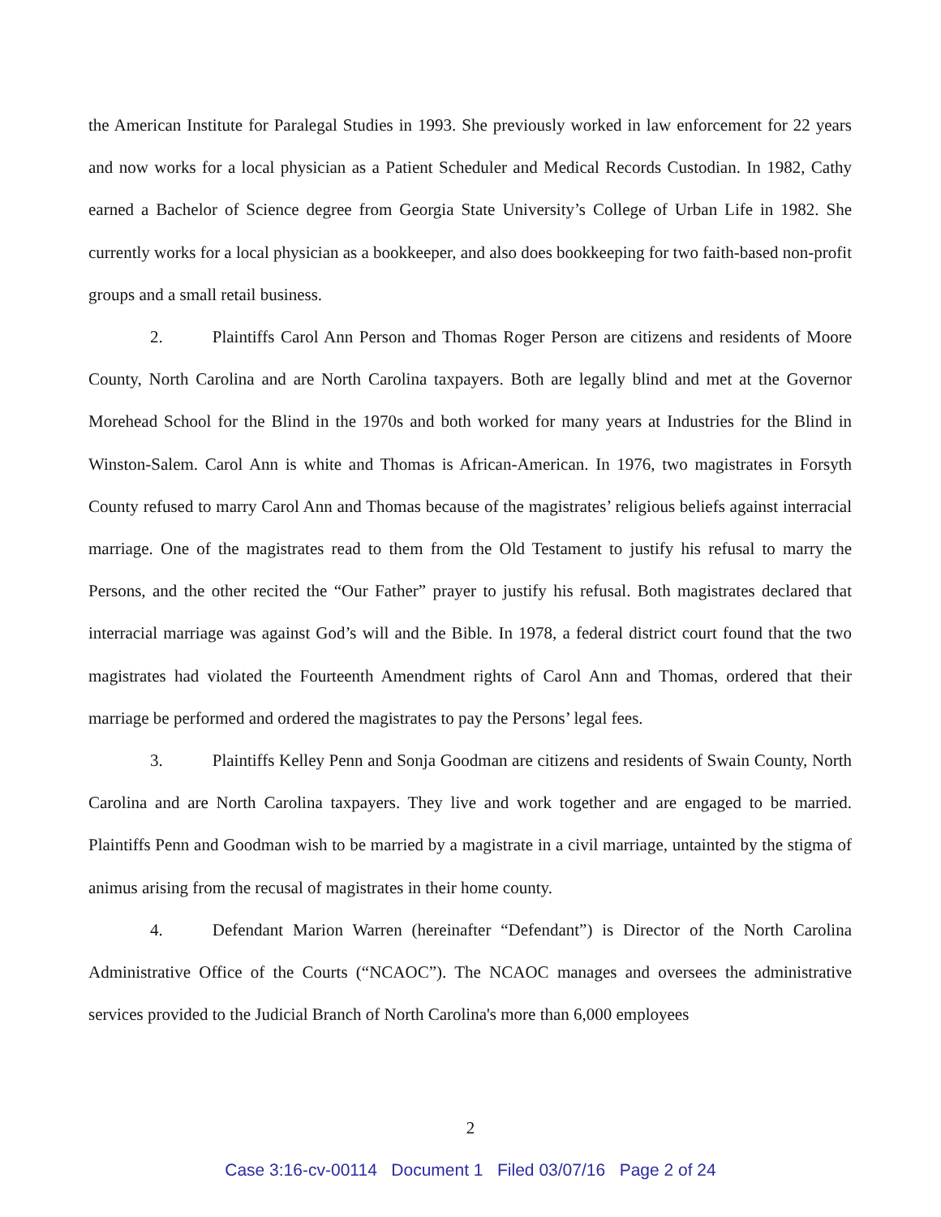the American Institute for Paralegal Studies in 1993. She previously worked in law enforcement for 22 years and now works for a local physician as a Patient Scheduler and Medical Records Custodian. In 1982, Cathy earned a Bachelor of Science degree from Georgia State University’s College of Urban Life in 1982. She currently works for a local physician as a bookkeeper, and also does bookkeeping for two faith-based non-profit groups and a small retail business.
2. Plaintiffs Carol Ann Person and Thomas Roger Person are citizens and residents of Moore County, North Carolina and are North Carolina taxpayers. Both are legally blind and met at the Governor Morehead School for the Blind in the 1970s and both worked for many years at Industries for the Blind in Winston-Salem. Carol Ann is white and Thomas is African-American. In 1976, two magistrates in Forsyth County refused to marry Carol Ann and Thomas because of the magistrates’ religious beliefs against interracial marriage. One of the magistrates read to them from the Old Testament to justify his refusal to marry the Persons, and the other recited the “Our Father” prayer to justify his refusal. Both magistrates declared that interracial marriage was against God’s will and the Bible. In 1978, a federal district court found that the two magistrates had violated the Fourteenth Amendment rights of Carol Ann and Thomas, ordered that their marriage be performed and ordered the magistrates to pay the Persons’ legal fees.
3. Plaintiffs Kelley Penn and Sonja Goodman are citizens and residents of Swain County, North Carolina and are North Carolina taxpayers. They live and work together and are engaged to be married. Plaintiffs Penn and Goodman wish to be married by a magistrate in a civil marriage, untainted by the stigma of animus arising from the recusal of magistrates in their home county.
4. Defendant Marion Warren (hereinafter “Defendant”) is Director of the North Carolina Administrative Office of the Courts (“NCAOC”). The NCAOC manages and oversees the administrative services provided to the Judicial Branch of North Carolina's more than 6,000 employees
2
Case 3:16-cv-00114 Document 1 Filed 03/07/16 Page 2 of 24